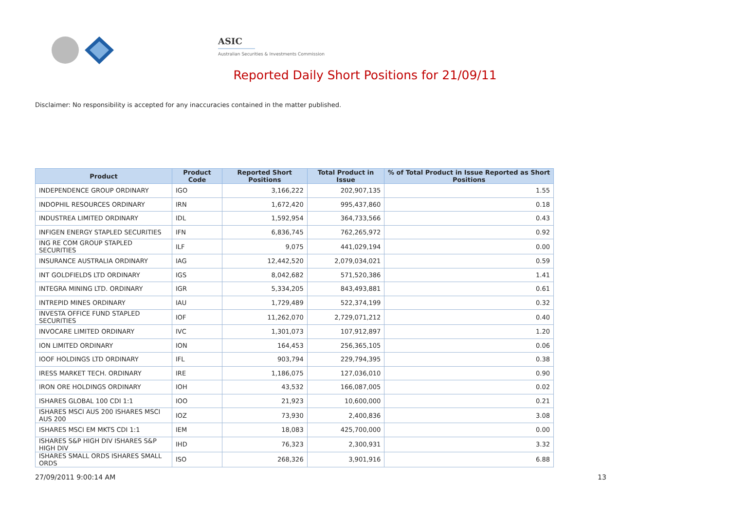ASIC
Australian Securities & Investments Commission
Reported Daily Short Positions for 21/09/11
Disclaimer: No responsibility is accepted for any inaccuracies contained in the matter published.
| Product | Product Code | Reported Short Positions | Total Product in Issue | % of Total Product in Issue Reported as Short Positions |
| --- | --- | --- | --- | --- |
| INDEPENDENCE GROUP ORDINARY | IGO | 3,166,222 | 202,907,135 | 1.55 |
| INDOPHIL RESOURCES ORDINARY | IRN | 1,672,420 | 995,437,860 | 0.18 |
| INDUSTREA LIMITED ORDINARY | IDL | 1,592,954 | 364,733,566 | 0.43 |
| INFIGEN ENERGY STAPLED SECURITIES | IFN | 6,836,745 | 762,265,972 | 0.92 |
| ING RE COM GROUP STAPLED SECURITIES | ILF | 9,075 | 441,029,194 | 0.00 |
| INSURANCE AUSTRALIA ORDINARY | IAG | 12,442,520 | 2,079,034,021 | 0.59 |
| INT GOLDFIELDS LTD ORDINARY | IGS | 8,042,682 | 571,520,386 | 1.41 |
| INTEGRA MINING LTD. ORDINARY | IGR | 5,334,205 | 843,493,881 | 0.61 |
| INTREPID MINES ORDINARY | IAU | 1,729,489 | 522,374,199 | 0.32 |
| INVESTA OFFICE FUND STAPLED SECURITIES | IOF | 11,262,070 | 2,729,071,212 | 0.40 |
| INVOCARE LIMITED ORDINARY | IVC | 1,301,073 | 107,912,897 | 1.20 |
| ION LIMITED ORDINARY | ION | 164,453 | 256,365,105 | 0.06 |
| IOOF HOLDINGS LTD ORDINARY | IFL | 903,794 | 229,794,395 | 0.38 |
| IRESS MARKET TECH. ORDINARY | IRE | 1,186,075 | 127,036,010 | 0.90 |
| IRON ORE HOLDINGS ORDINARY | IOH | 43,532 | 166,087,005 | 0.02 |
| ISHARES GLOBAL 100 CDI 1:1 | IOO | 21,923 | 10,600,000 | 0.21 |
| ISHARES MSCI AUS 200 ISHARES MSCI AUS 200 | IOZ | 73,930 | 2,400,836 | 3.08 |
| ISHARES MSCI EM MKTS CDI 1:1 | IEM | 18,083 | 425,700,000 | 0.00 |
| ISHARES S&P HIGH DIV ISHARES S&P HIGH DIV | IHD | 76,323 | 2,300,931 | 3.32 |
| ISHARES SMALL ORDS ISHARES SMALL ORDS | ISO | 268,326 | 3,901,916 | 6.88 |
27/09/2011 9:00:14 AM 13